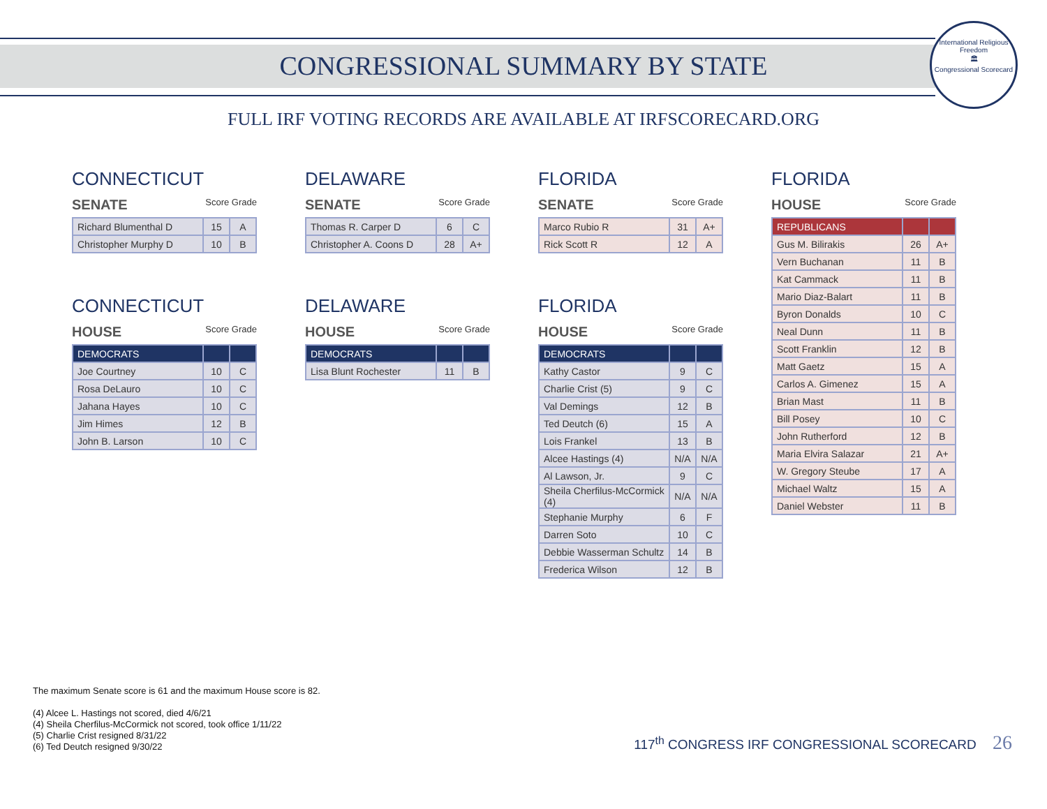CONGRESSIONAL SUMMARY BY STATE
International Religious Freedom
🏛
Congressional Scorecard
FULL IRF VOTING RECORDS ARE AVAILABLE AT IRFSCORECARD.ORG
CONNECTICUT
SENATE Score Grade
| Richard Blumenthal D | 15 | A |
| Christopher Murphy D | 10 | B |
CONNECTICUT
HOUSE Score Grade
| DEMOCRATS | | |
| Joe Courtney | 10 | C |
| Rosa DeLauro | 10 | C |
| Jahana Hayes | 10 | C |
| Jim Himes | 12 | B |
| John B. Larson | 10 | C |
DELAWARE
SENATE Score Grade
| Thomas R. Carper D | 6 | C |
| Christopher A. Coons D | 28 | A+ |
DELAWARE
HOUSE Score Grade
| DEMOCRATS | | |
| Lisa Blunt Rochester | 11 | B |
FLORIDA
SENATE Score Grade
| Marco Rubio R | 31 | A+ |
| Rick Scott R | 12 | A |
FLORIDA
HOUSE Score Grade
| DEMOCRATS | | |
| Kathy Castor | 9 | C |
| Charlie Crist (5) | 9 | C |
| Val Demings | 12 | B |
| Ted Deutch (6) | 15 | A |
| Lois Frankel | 13 | B |
| Alcee Hastings (4) | N/A | N/A |
| Al Lawson, Jr. | 9 | C |
| Sheila Cherfilus-McCormick (4) | N/A | N/A |
| Stephanie Murphy | 6 | F |
| Darren Soto | 10 | C |
| Debbie Wasserman Schultz | 14 | B |
| Frederica Wilson | 12 | B |
FLORIDA
HOUSE Score Grade
| REPUBLICANS | | |
| Gus M. Bilirakis | 26 | A+ |
| Vern Buchanan | 11 | B |
| Kat Cammack | 11 | B |
| Mario Diaz-Balart | 11 | B |
| Byron Donalds | 10 | C |
| Neal Dunn | 11 | B |
| Scott Franklin | 12 | B |
| Matt Gaetz | 15 | A |
| Carlos A. Gimenez | 15 | A |
| Brian Mast | 11 | B |
| Bill Posey | 10 | C |
| John Rutherford | 12 | B |
| Maria Elvira Salazar | 21 | A+ |
| W. Gregory Steube | 17 | A |
| Michael Waltz | 15 | A |
| Daniel Webster | 11 | B |
The maximum Senate score is 61 and the maximum House score is 82.
(4) Alcee L. Hastings not scored, died 4/6/21
(4) Sheila Cherfilus-McCormick not scored, took office 1/11/22
(5) Charlie Crist resigned 8/31/22
(6) Ted Deutch resigned 9/30/22
117<sup>th</sup> CONGRESS IRF CONGRESSIONAL SCORECARD 26